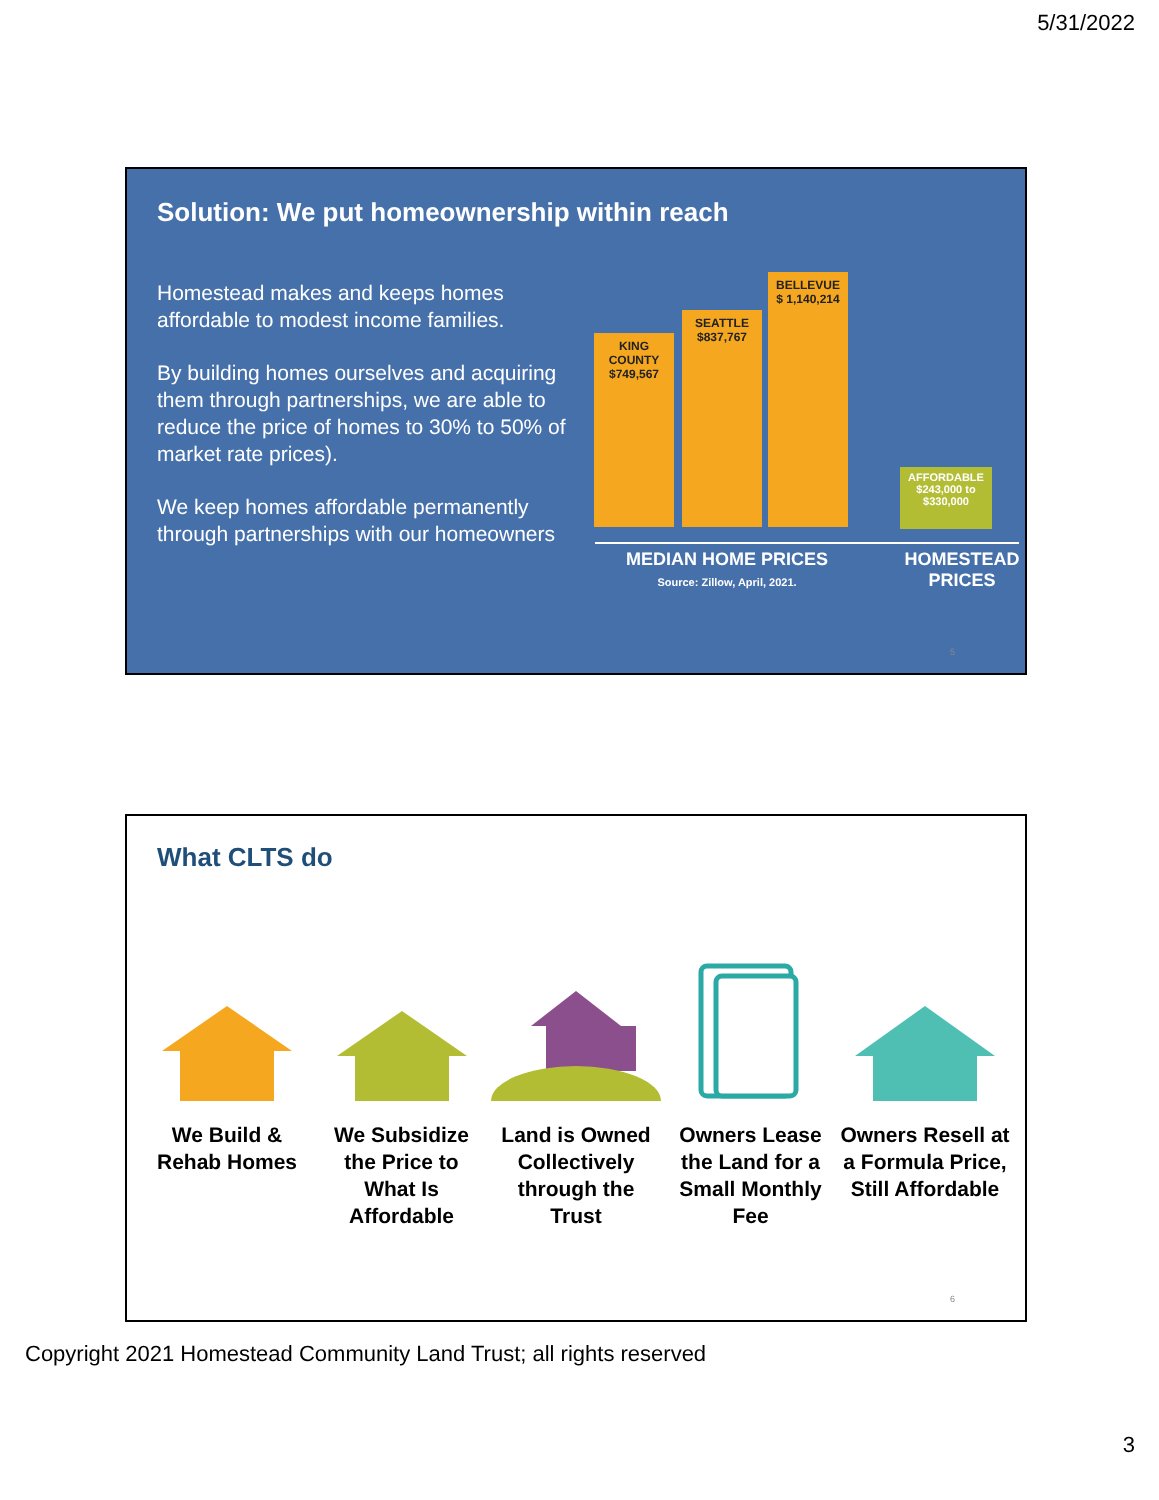5/31/2022
Solution: We put homeownership within reach
Homestead makes and keeps homes affordable to modest income families.
By building homes ourselves and acquiring them through partnerships, we are able to reduce the price of homes to 30% to 50% of market rate prices).
We keep homes affordable permanently through partnerships with our homeowners
KING
COUNTY
$749,567
SEATTLE
$837,767
BELLEVUE
$ 1,140,214
AFFORDABLE
$243,000 to
$330,000
MEDIAN HOME PRICES
Source: Zillow, April, 2021.
HOMESTEAD PRICES
5
What CLTS do
We Build & Rehab Homes
We Subsidize the Price to What Is Affordable
Land is Owned Collectively through the Trust
Owners Lease the Land for a Small Monthly Fee
Owners Resell at a Formula Price, Still Affordable
6
Copyright 2021 Homestead Community Land Trust; all rights reserved
3